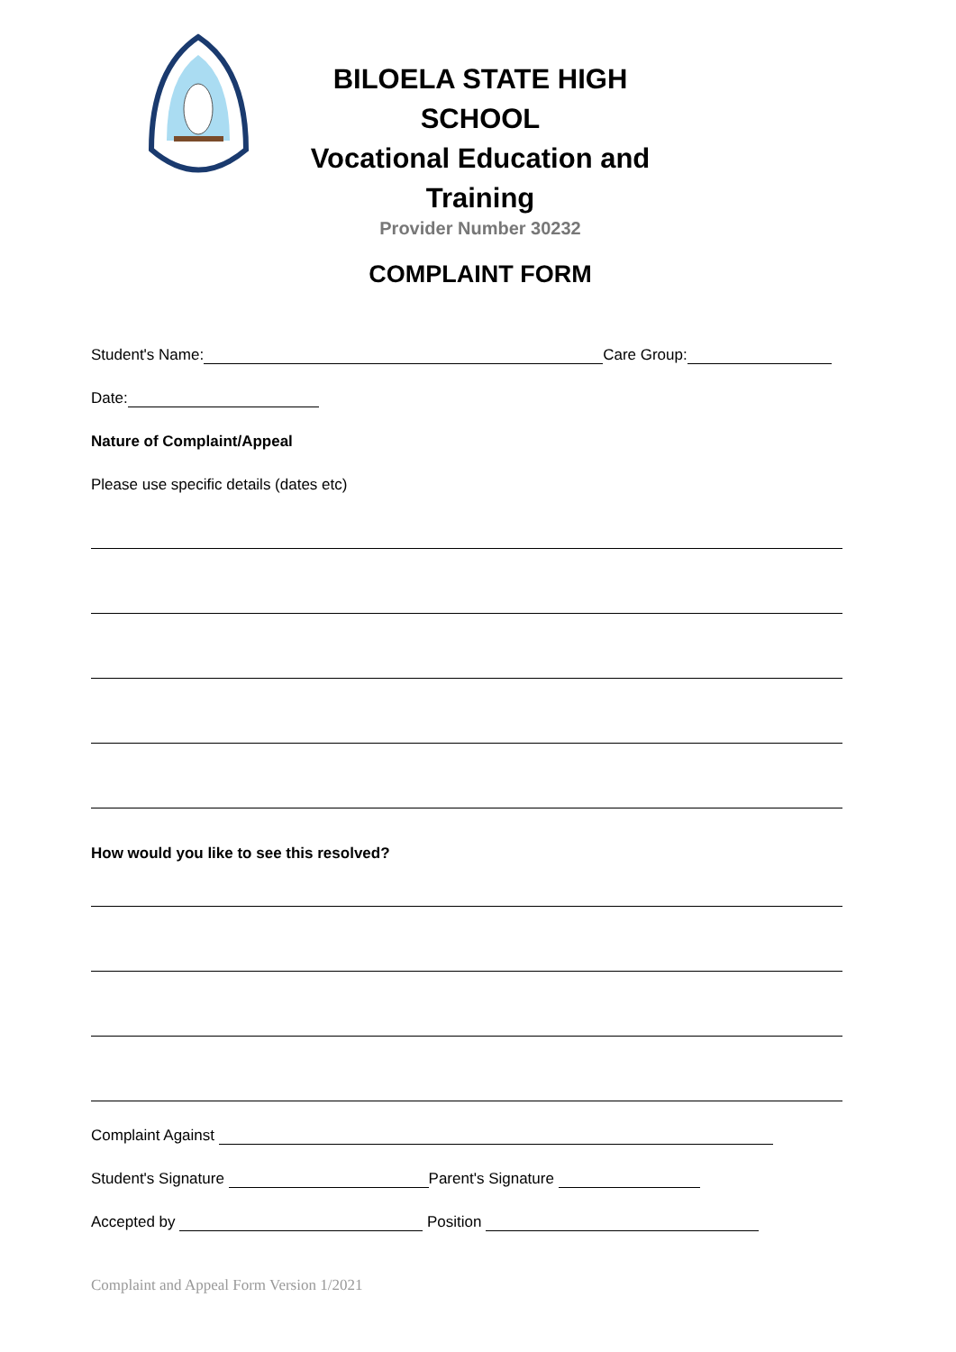BILOELA STATE HIGH SCHOOL
Vocational Education and Training
Provider Number 30232
COMPLAINT FORM
Student's Name: Care Group:
Date:
Nature of Complaint/Appeal
Please use specific details (dates etc)
How would you like to see this resolved?
Complaint Against
Student's Signature Parent's Signature
Accepted by Position
Complaint and Appeal Form Version 1/2021